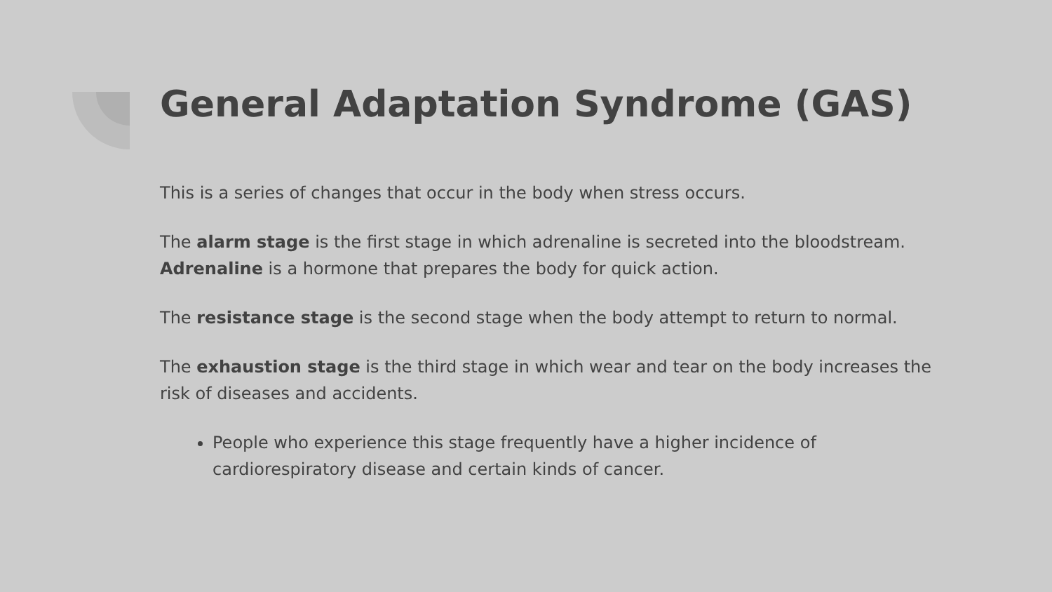General Adaptation Syndrome (GAS)
This is a series of changes that occur in the body when stress occurs.
The alarm stage is the first stage in which adrenaline is secreted into the bloodstream. Adrenaline is a hormone that prepares the body for quick action.
The resistance stage is the second stage when the body attempt to return to normal.
The exhaustion stage is the third stage in which wear and tear on the body increases the risk of diseases and accidents.
People who experience this stage frequently have a higher incidence of cardiorespiratory disease and certain kinds of cancer.